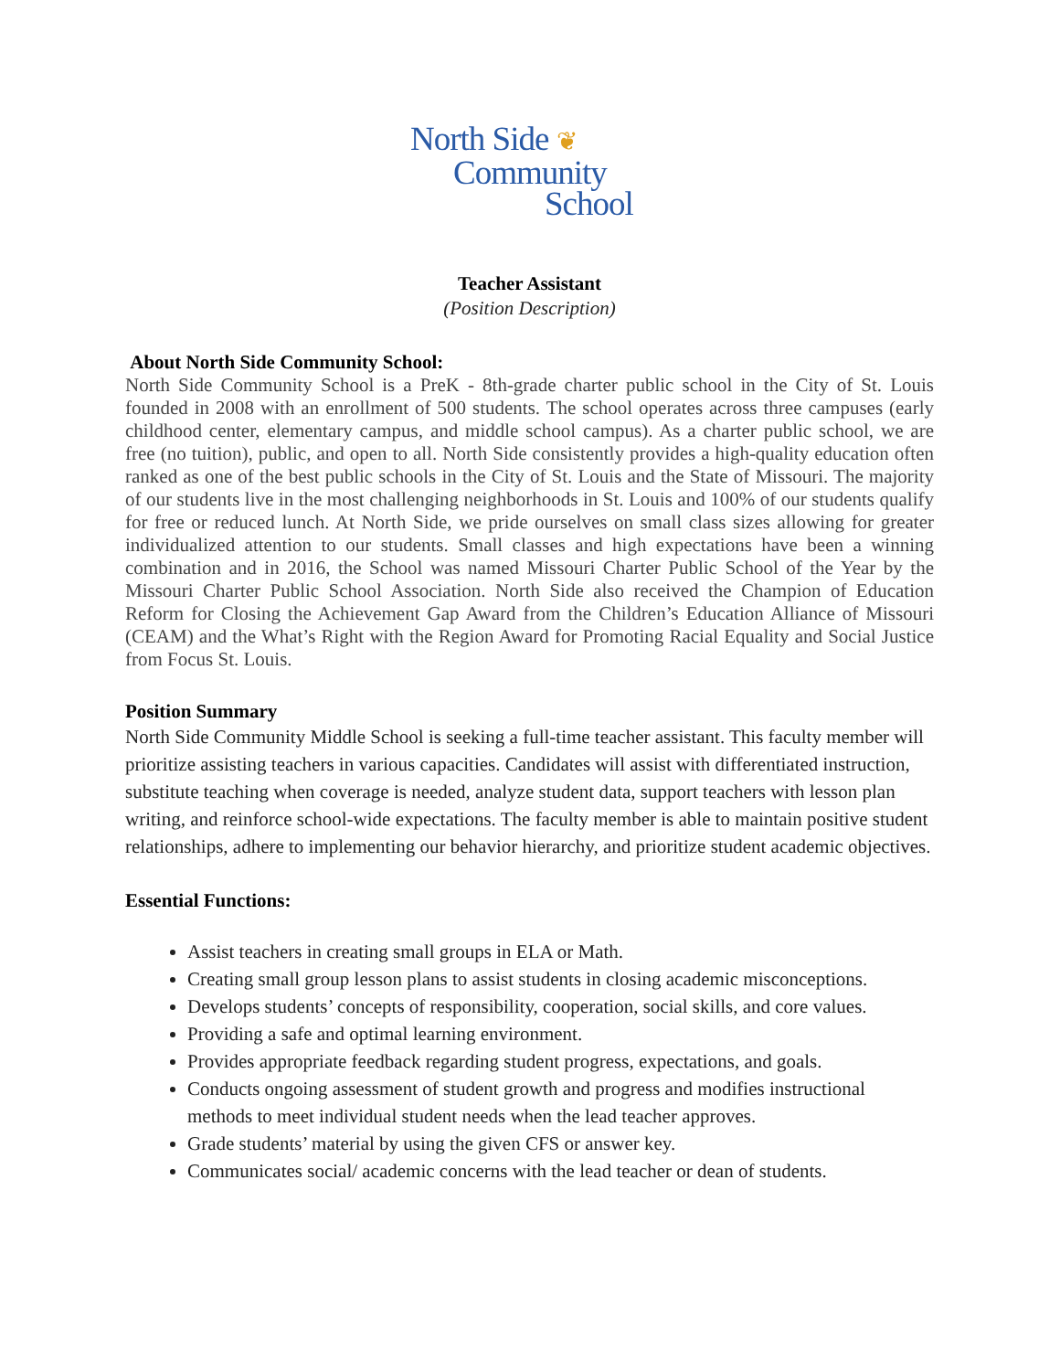North Side ❦
Community
School
Teacher Assistant
(Position Description)
About North Side Community School:
North Side Community School is a PreK - 8th-grade charter public school in the City of St. Louis founded in 2008 with an enrollment of 500 students. The school operates across three campuses (early childhood center, elementary campus, and middle school campus). As a charter public school, we are free (no tuition), public, and open to all. North Side consistently provides a high-quality education often ranked as one of the best public schools in the City of St. Louis and the State of Missouri. The majority of our students live in the most challenging neighborhoods in St. Louis and 100% of our students qualify for free or reduced lunch. At North Side, we pride ourselves on small class sizes allowing for greater individualized attention to our students. Small classes and high expectations have been a winning combination and in 2016, the School was named Missouri Charter Public School of the Year by the Missouri Charter Public School Association. North Side also received the Champion of Education Reform for Closing the Achievement Gap Award from the Children’s Education Alliance of Missouri (CEAM) and the What’s Right with the Region Award for Promoting Racial Equality and Social Justice from Focus St. Louis.
Position Summary
North Side Community Middle School is seeking a full-time teacher assistant. This faculty member will prioritize assisting teachers in various capacities. Candidates will assist with differentiated instruction, substitute teaching when coverage is needed, analyze student data, support teachers with lesson plan writing, and reinforce school-wide expectations. The faculty member is able to maintain positive student relationships, adhere to implementing our behavior hierarchy, and prioritize student academic objectives.
Essential Functions:
Assist teachers in creating small groups in ELA or Math.
Creating small group lesson plans to assist students in closing academic misconceptions.
Develops students’ concepts of responsibility, cooperation, social skills, and core values.
Providing a safe and optimal learning environment.
Provides appropriate feedback regarding student progress, expectations, and goals.
Conducts ongoing assessment of student growth and progress and modifies instructional methods to meet individual student needs when the lead teacher approves.
Grade students’ material by using the given CFS or answer key.
Communicates social/ academic concerns with the lead teacher or dean of students.